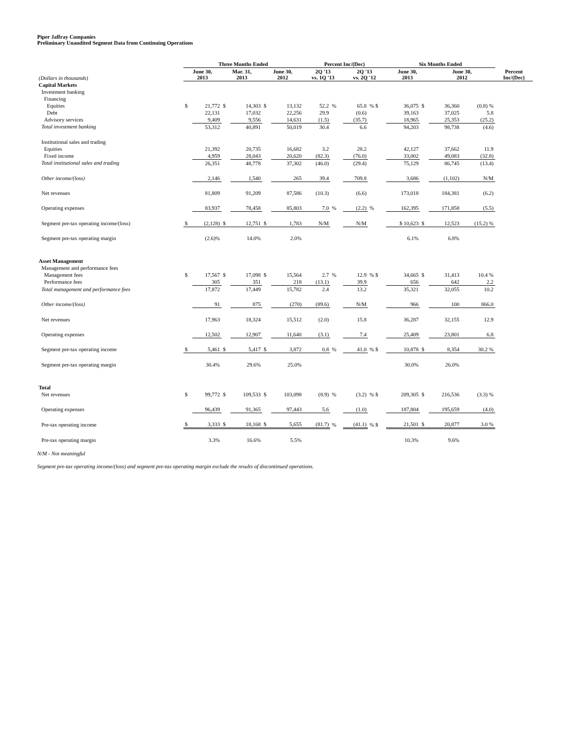Piper Jaffray Companies
Preliminary Unaudited Segment Data from Continuing Operations
| | Three Months Ended | | | | | | Percent Inc/(Dec) | | | | Six Months Ended | | | | |
| --- | --- | --- | --- | --- | --- | --- | --- | --- | --- | --- | --- | --- | --- | --- | --- |
| (Dollars in thousands) | June 30, 2013 | | Mar. 31, 2013 | | June 30, 2012 | | 2Q '13 vs. 1Q '13 | | 2Q '13 vs. 2Q '12 | | June 30, 2013 | | June 30, 2012 | | Percent Inc/(Dec) |
| Capital Markets | | | | | | | | | | | | | | | |
| Investment banking | | | | | | | | | | | | | | | |
| Financing | | | | | | | | | | | | | | | |
| Equities | $ | 21,772 | $ | 14,303 | $ | 13,132 | 52.2 | % | 65.8 | % $ | 36,075 | $ | 36,360 | (0.8) % | |
| Debt | | 22,131 | | 17,032 | | 22,256 | 29.9 | | (0.6) | | 39,163 | | 37,025 | 5.8 | |
| Advisory services | | 9,409 | | 9,556 | | 14,631 | (1.5) | | (35.7) | | 18,965 | | 25,353 | (25.2) | |
| Total investment banking | | 53,312 | | 40,891 | | 50,019 | 30.4 | | 6.6 | | 94,203 | | 98,738 | (4.6) | |
| Institutional sales and trading | | | | | | | | | | | | | | | |
| Equities | | 21,392 | | 20,735 | | 16,682 | 3.2 | | 28.2 | | 42,127 | | 37,662 | 11.9 | |
| Fixed income | | 4,959 | | 28,043 | | 20,620 | (82.3) | | (76.0) | | 33,002 | | 49,083 | (32.8) | |
| Total institutional sales and trading | | 26,351 | | 48,778 | | 37,302 | (46.0) | | (29.4) | | 75,129 | | 86,745 | (13.4) | |
| Other income/(loss) | | 2,146 | | 1,540 | | 265 | 39.4 | | 709.8 | | 3,686 | | (1,102) | N/M | |
| Net revenues | | 81,809 | | 91,209 | | 87,586 | (10.3) | | (6.6) | | 173,018 | | 184,381 | (6.2) | |
| Operating expenses | | 83,937 | | 78,458 | | 85,803 | 7.0 | % | (2.2) | % | 162,395 | | 171,858 | (5.5) | |
| Segment pre-tax operating income/(loss) | $ | (2,128) | $ | 12,751 | $ | 1,783 | N/M | | N/M | | $ 10,623 | $ | 12,523 | (15.2) % | |
| Segment pre-tax operating margin | | (2.6)% | | 14.0% | | 2.0% | | | | | 6.1% | | 6.8% | | |
| Asset Management | | | | | | | | | | | | | | | |
| Management and performance fees | | | | | | | | | | | | | | | |
| Management fees | $ | 17,567 | $ | 17,098 | $ | 15,564 | 2.7 | % | 12.9 | % $ | 34,665 | $ | 31,413 | 10.4 % | |
| Performance fees | | 305 | | 351 | | 218 | (13.1) | | 39.9 | | 656 | | 642 | 2.2 | |
| Total management and performance fees | | 17,872 | | 17,449 | | 15,782 | 2.4 | | 13.2 | | 35,321 | | 32,055 | 10.2 | |
| Other income/(loss) | | 91 | | 875 | | (270) | (89.6) | | N/M | | 966 | | 100 | 866.0 | |
| Net revenues | | 17,963 | | 18,324 | | 15,512 | (2.0) | | 15.8 | | 36,287 | | 32,155 | 12.9 | |
| Operating expenses | | 12,502 | | 12,907 | | 11,640 | (3.1) | | 7.4 | | 25,409 | | 23,801 | 6.8 | |
| Segment pre-tax operating income | $ | 5,461 | $ | 5,417 | $ | 3,872 | 0.8 | % | 41.0 | % $ | 10,878 | $ | 8,354 | 30.2 % | |
| Segment pre-tax operating margin | | 30.4% | | 29.6% | | 25.0% | | | | | 30.0% | | 26.0% | | |
| Total | | | | | | | | | | | | | | | |
| Net revenues | $ | 99,772 | $ | 109,533 | $ | 103,098 | (8.9) | % | (3.2) | % $ | 209,305 | $ | 216,536 | (3.3) % | |
| Operating expenses | | 96,439 | | 91,365 | | 97,443 | 5.6 | | (1.0) | | 187,804 | | 195,659 | (4.0) | |
| Pre-tax operating income | $ | 3,333 | $ | 18,168 | $ | 5,655 | (81.7) | % | (41.1) | % $ | 21,501 | $ | 20,877 | 3.0 % | |
| Pre-tax operating margin | | 3.3% | | 16.6% | | 5.5% | | | | | 10.3% | | 9.6% | | |
N/M - Not meaningful
Segment pre-tax operating income/(loss) and segment pre-tax operating margin exclude the results of discontinued operations.